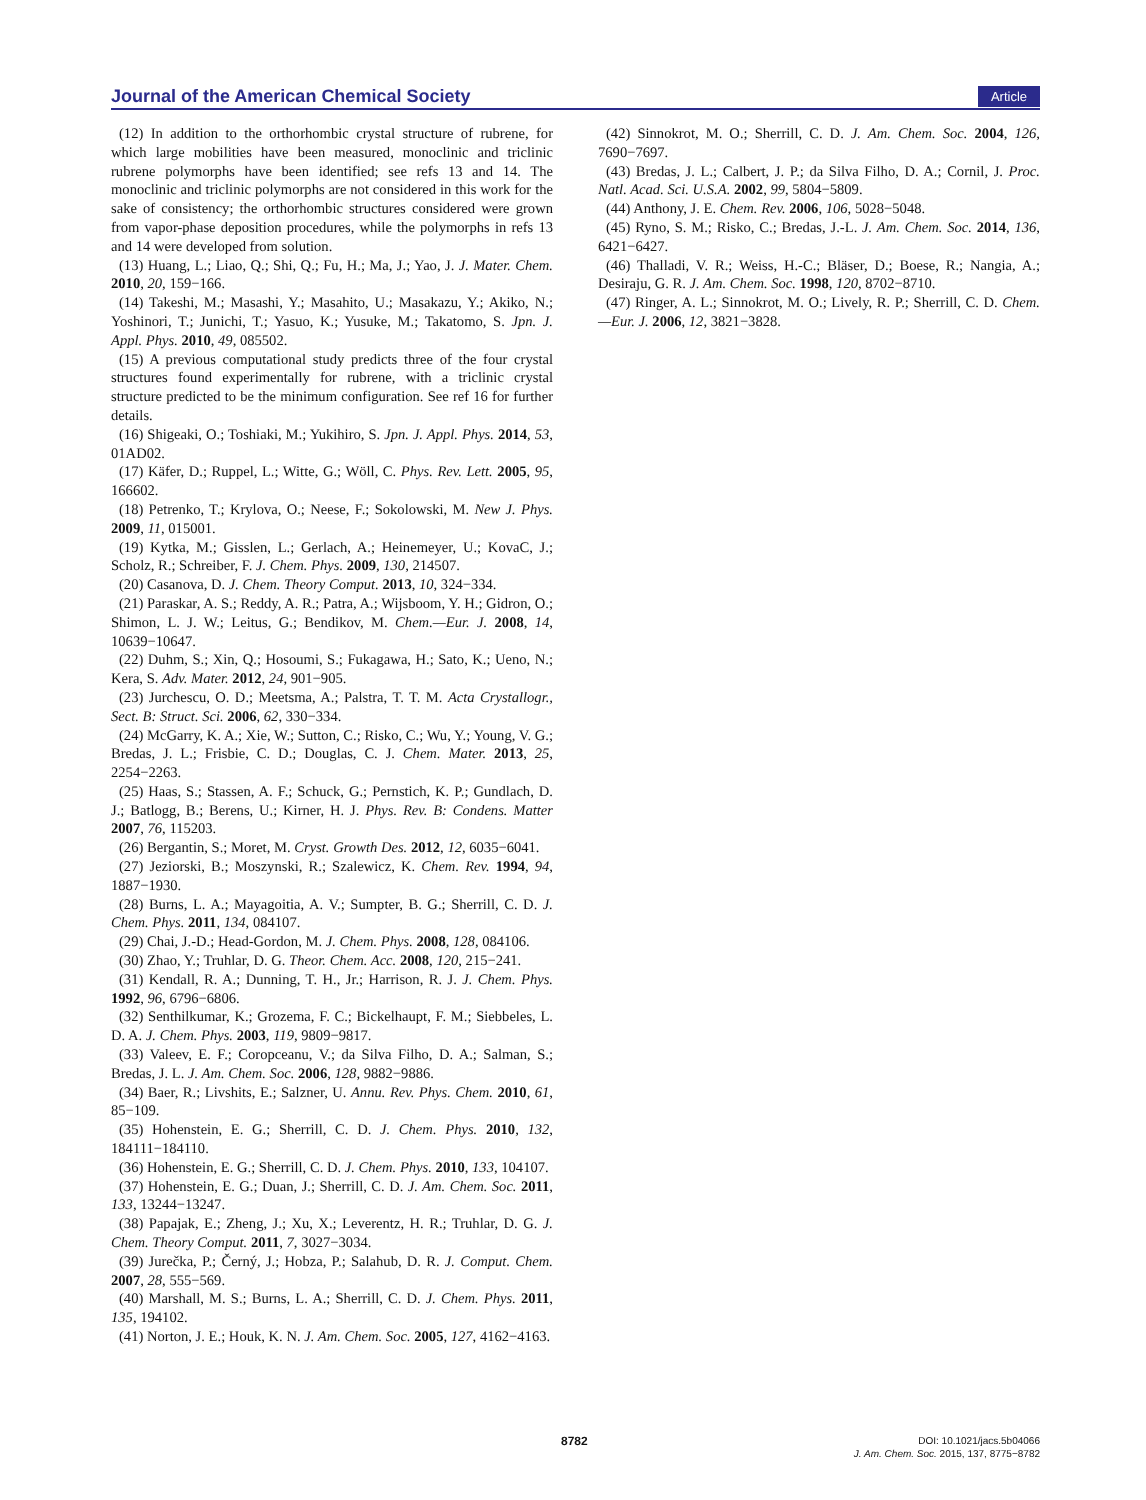Journal of the American Chemical Society Article
(12) In addition to the orthorhombic crystal structure of rubrene, for which large mobilities have been measured, monoclinic and triclinic rubrene polymorphs have been identified; see refs 13 and 14. The monoclinic and triclinic polymorphs are not considered in this work for the sake of consistency; the orthorhombic structures considered were grown from vapor-phase deposition procedures, while the polymorphs in refs 13 and 14 were developed from solution.
(13) Huang, L.; Liao, Q.; Shi, Q.; Fu, H.; Ma, J.; Yao, J. J. Mater. Chem. 2010, 20, 159−166.
(14) Takeshi, M.; Masashi, Y.; Masahito, U.; Masakazu, Y.; Akiko, N.; Yoshinori, T.; Junichi, T.; Yasuo, K.; Yusuke, M.; Takatomo, S. Jpn. J. Appl. Phys. 2010, 49, 085502.
(15) A previous computational study predicts three of the four crystal structures found experimentally for rubrene, with a triclinic crystal structure predicted to be the minimum configuration. See ref 16 for further details.
(16) Shigeaki, O.; Toshiaki, M.; Yukihiro, S. Jpn. J. Appl. Phys. 2014, 53, 01AD02.
(17) Käfer, D.; Ruppel, L.; Witte, G.; Wöll, C. Phys. Rev. Lett. 2005, 95, 166602.
(18) Petrenko, T.; Krylova, O.; Neese, F.; Sokolowski, M. New J. Phys. 2009, 11, 015001.
(19) Kytka, M.; Gisslen, L.; Gerlach, A.; Heinemeyer, U.; KovaC, J.; Scholz, R.; Schreiber, F. J. Chem. Phys. 2009, 130, 214507.
(20) Casanova, D. J. Chem. Theory Comput. 2013, 10, 324−334.
(21) Paraskar, A. S.; Reddy, A. R.; Patra, A.; Wijsboom, Y. H.; Gidron, O.; Shimon, L. J. W.; Leitus, G.; Bendikov, M. Chem.—Eur. J. 2008, 14, 10639−10647.
(22) Duhm, S.; Xin, Q.; Hosoumi, S.; Fukagawa, H.; Sato, K.; Ueno, N.; Kera, S. Adv. Mater. 2012, 24, 901−905.
(23) Jurchescu, O. D.; Meetsma, A.; Palstra, T. T. M. Acta Crystallogr., Sect. B: Struct. Sci. 2006, 62, 330−334.
(24) McGarry, K. A.; Xie, W.; Sutton, C.; Risko, C.; Wu, Y.; Young, V. G.; Bredas, J. L.; Frisbie, C. D.; Douglas, C. J. Chem. Mater. 2013, 25, 2254−2263.
(25) Haas, S.; Stassen, A. F.; Schuck, G.; Pernstich, K. P.; Gundlach, D. J.; Batlogg, B.; Berens, U.; Kirner, H. J. Phys. Rev. B: Condens. Matter 2007, 76, 115203.
(26) Bergantin, S.; Moret, M. Cryst. Growth Des. 2012, 12, 6035−6041.
(27) Jeziorski, B.; Moszynski, R.; Szalewicz, K. Chem. Rev. 1994, 94, 1887−1930.
(28) Burns, L. A.; Mayagoitia, A. V.; Sumpter, B. G.; Sherrill, C. D. J. Chem. Phys. 2011, 134, 084107.
(29) Chai, J.-D.; Head-Gordon, M. J. Chem. Phys. 2008, 128, 084106.
(30) Zhao, Y.; Truhlar, D. G. Theor. Chem. Acc. 2008, 120, 215−241.
(31) Kendall, R. A.; Dunning, T. H., Jr.; Harrison, R. J. J. Chem. Phys. 1992, 96, 6796−6806.
(32) Senthilkumar, K.; Grozema, F. C.; Bickelhaupt, F. M.; Siebbeles, L. D. A. J. Chem. Phys. 2003, 119, 9809−9817.
(33) Valeev, E. F.; Coropceanu, V.; da Silva Filho, D. A.; Salman, S.; Bredas, J. L. J. Am. Chem. Soc. 2006, 128, 9882−9886.
(34) Baer, R.; Livshits, E.; Salzner, U. Annu. Rev. Phys. Chem. 2010, 61, 85−109.
(35) Hohenstein, E. G.; Sherrill, C. D. J. Chem. Phys. 2010, 132, 184111−184110.
(36) Hohenstein, E. G.; Sherrill, C. D. J. Chem. Phys. 2010, 133, 104107.
(37) Hohenstein, E. G.; Duan, J.; Sherrill, C. D. J. Am. Chem. Soc. 2011, 133, 13244−13247.
(38) Papajak, E.; Zheng, J.; Xu, X.; Leverentz, H. R.; Truhlar, D. G. J. Chem. Theory Comput. 2011, 7, 3027−3034.
(39) Jurečka, P.; Černý, J.; Hobza, P.; Salahub, D. R. J. Comput. Chem. 2007, 28, 555−569.
(40) Marshall, M. S.; Burns, L. A.; Sherrill, C. D. J. Chem. Phys. 2011, 135, 194102.
(41) Norton, J. E.; Houk, K. N. J. Am. Chem. Soc. 2005, 127, 4162−4163.
(42) Sinnokrot, M. O.; Sherrill, C. D. J. Am. Chem. Soc. 2004, 126, 7690−7697.
(43) Bredas, J. L.; Calbert, J. P.; da Silva Filho, D. A.; Cornil, J. Proc. Natl. Acad. Sci. U.S.A. 2002, 99, 5804−5809.
(44) Anthony, J. E. Chem. Rev. 2006, 106, 5028−5048.
(45) Ryno, S. M.; Risko, C.; Bredas, J.-L. J. Am. Chem. Soc. 2014, 136, 6421−6427.
(46) Thalladi, V. R.; Weiss, H.-C.; Bläser, D.; Boese, R.; Nangia, A.; Desiraju, G. R. J. Am. Chem. Soc. 1998, 120, 8702−8710.
(47) Ringer, A. L.; Sinnokrot, M. O.; Lively, R. P.; Sherrill, C. D. Chem.—Eur. J. 2006, 12, 3821−3828.
8782
DOI: 10.1021/jacs.5b04066
J. Am. Chem. Soc. 2015, 137, 8775−8782